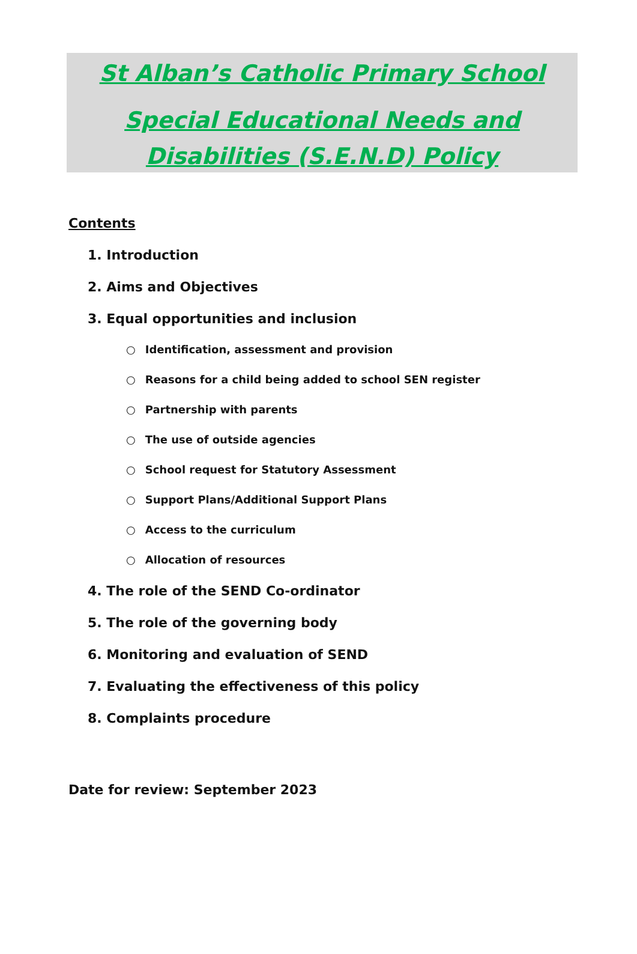St Alban’s Catholic Primary School
Special Educational Needs and
Disabilities (S.E.N.D) Policy
Contents
1. Introduction
2. Aims and Objectives
3. Equal opportunities and inclusion
○ Identification, assessment and provision
○ Reasons for a child being added to school SEN register
○ Partnership with parents
○ The use of outside agencies
○ School request for Statutory Assessment
○ Support Plans/Additional Support Plans
○ Access to the curriculum
○ Allocation of resources
4. The role of the SEND Co-ordinator
5. The role of the governing body
6. Monitoring and evaluation of SEND
7. Evaluating the effectiveness of this policy
8. Complaints procedure
Date for review: September 2023